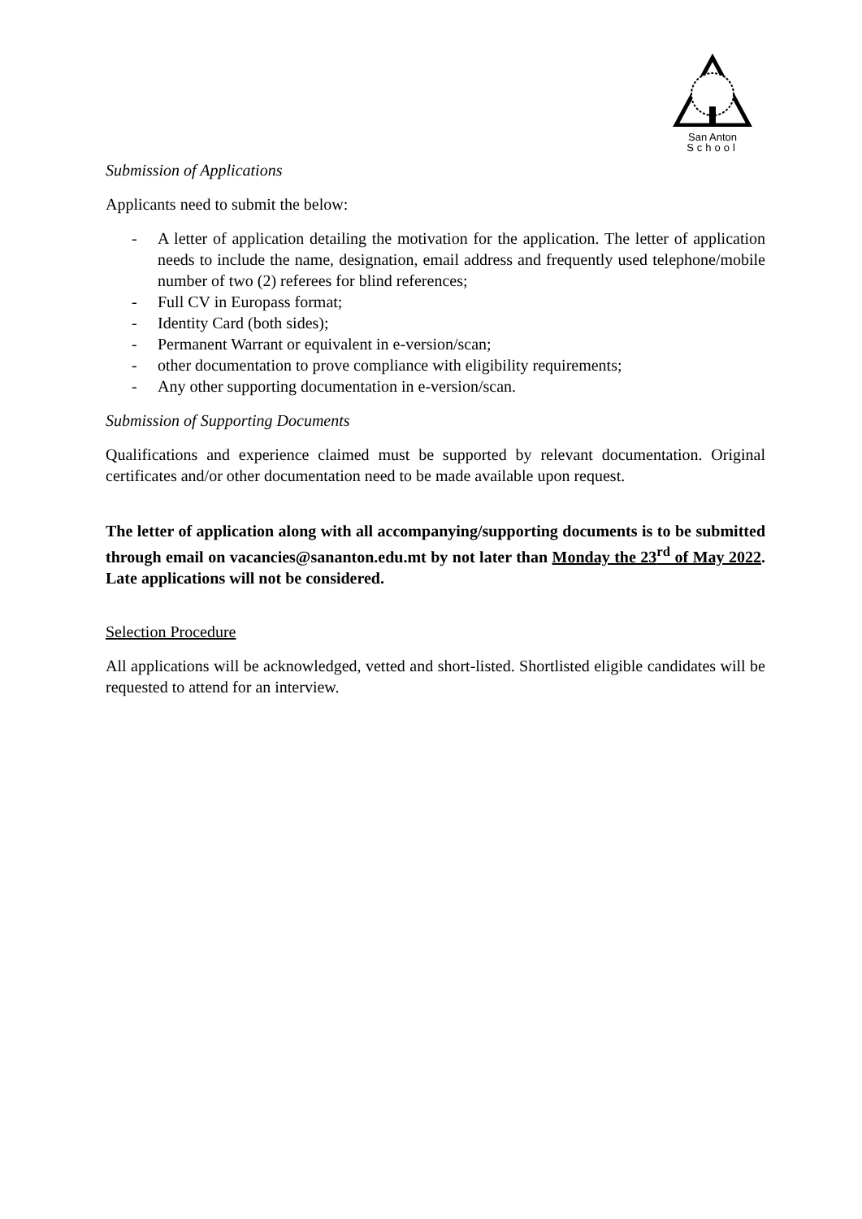San Anton
School
Submission of Applications
Applicants need to submit the below:
- A letter of application detailing the motivation for the application. The letter of application needs to include the name, designation, email address and frequently used telephone/mobile number of two (2) referees for blind references;
- Full CV in Europass format;
- Identity Card (both sides);
- Permanent Warrant or equivalent in e-version/scan;
- other documentation to prove compliance with eligibility requirements;
- Any other supporting documentation in e-version/scan.
Submission of Supporting Documents
Qualifications and experience claimed must be supported by relevant documentation. Original certificates and/or other documentation need to be made available upon request.
The letter of application along with all accompanying/supporting documents is to be submitted through email on vacancies@sananton.edu.mt by not later than Monday the 23<sup>rd</sup> of May 2022. Late applications will not be considered.
Selection Procedure
All applications will be acknowledged, vetted and short-listed. Shortlisted eligible candidates will be requested to attend for an interview.